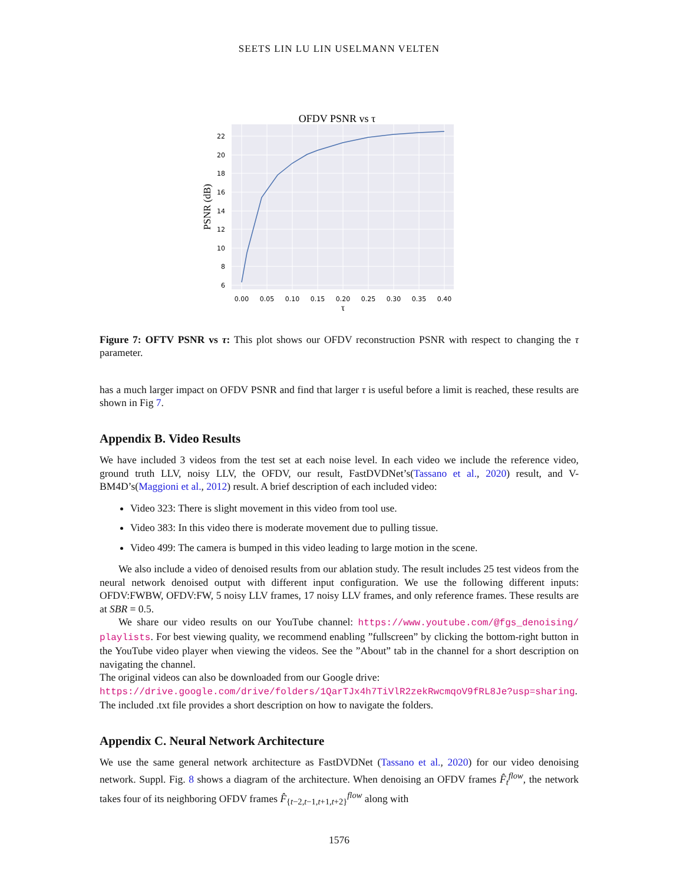SEETS LIN LU LIN USELMANN VELTEN
OFDV PSNR vs τ
22
20
18
16
14
12
10
8
6
0.00
0.05
0.10
0.15
0.20
0.25
0.30
0.35
0.40
τ
PSNR (dB)
Figure 7: OFTV PSNR vs τ: This plot shows our OFDV reconstruction PSNR with respect to changing the τ parameter.
has a much larger impact on OFDV PSNR and find that larger τ is useful before a limit is reached, these results are shown in Fig 7.
Appendix B. Video Results
We have included 3 videos from the test set at each noise level. In each video we include the reference video, ground truth LLV, noisy LLV, the OFDV, our result, FastDVDNet’s(Tassano et al., 2020) result, and V-BM4D’s(Maggioni et al., 2012) result. A brief description of each included video:
Video 323: There is slight movement in this video from tool use.
Video 383: In this video there is moderate movement due to pulling tissue.
Video 499: The camera is bumped in this video leading to large motion in the scene.
We also include a video of denoised results from our ablation study. The result includes 25 test videos from the neural network denoised output with different input configuration. We use the following different inputs: OFDV:FWBW, OFDV:FW, 5 noisy LLV frames, 17 noisy LLV frames, and only reference frames. These results are at SBR = 0.5.
We share our video results on our YouTube channel: https://www.youtube.com/@fgs_denoising/ playlists. For best viewing quality, we recommend enabling ”fullscreen” by clicking the bottom-right button in the YouTube video player when viewing the videos. See the ”About” tab in the channel for a short description on navigating the channel.
The original videos can also be downloaded from our Google drive:
https://drive.google.com/drive/folders/1QarTJx4h7TiVlR2zekRwcmqoV9fRL8Je?usp=sharing.
The included .txt file provides a short description on how to navigate the folders.
Appendix C. Neural Network Architecture
We use the same general network architecture as FastDVDNet (Tassano et al., 2020) for our video denoising network. Suppl. Fig. 8 shows a diagram of the architecture. When denoising an OFDV frames F̂<sub>t</sub><sup>flow</sup>, the network takes four of its neighboring OFDV frames F̂<sub>{t−2,t−1,t+1,t+2}</sub><sup>flow</sup> along with
1576